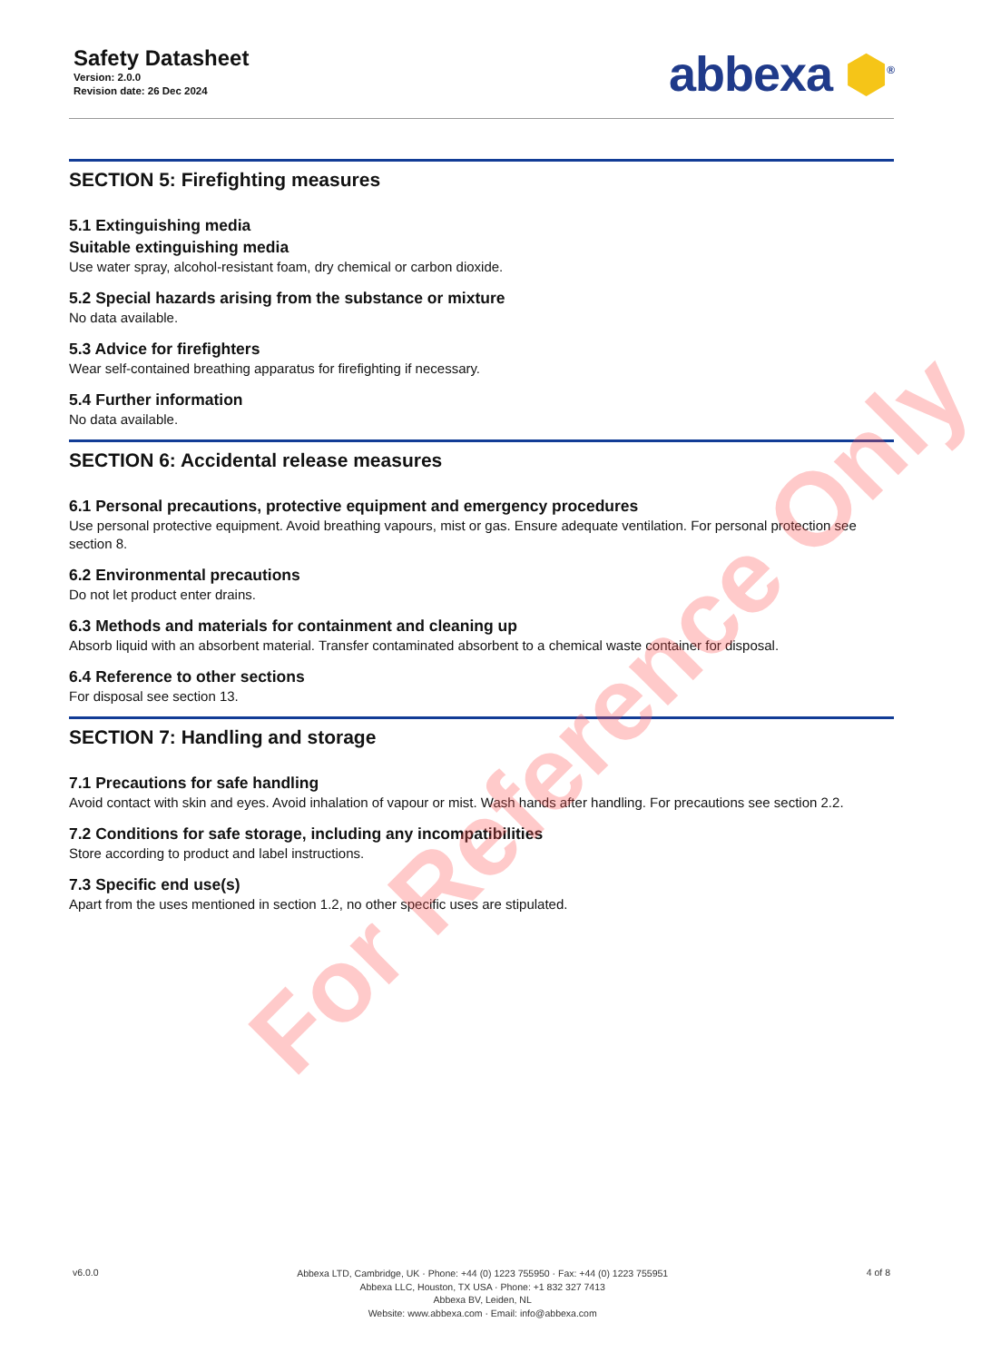Safety Datasheet
Version: 2.0.0
Revision date: 26 Dec 2024
abbexa ⬢<sup>®</sup>
SECTION 5: Firefighting measures
5.1 Extinguishing media
Suitable extinguishing media
Use water spray, alcohol-resistant foam, dry chemical or carbon dioxide.
5.2 Special hazards arising from the substance or mixture
No data available.
5.3 Advice for firefighters
Wear self-contained breathing apparatus for firefighting if necessary.
5.4 Further information
No data available.
SECTION 6: Accidental release measures
6.1 Personal precautions, protective equipment and emergency procedures
Use personal protective equipment. Avoid breathing vapours, mist or gas. Ensure adequate ventilation. For personal protection see section 8.
6.2 Environmental precautions
Do not let product enter drains.
6.3 Methods and materials for containment and cleaning up
Absorb liquid with an absorbent material. Transfer contaminated absorbent to a chemical waste container for disposal.
6.4 Reference to other sections
For disposal see section 13.
SECTION 7: Handling and storage
7.1 Precautions for safe handling
Avoid contact with skin and eyes. Avoid inhalation of vapour or mist. Wash hands after handling. For precautions see section 2.2.
7.2 Conditions for safe storage, including any incompatibilities
Store according to product and label instructions.
7.3 Specific end use(s)
Apart from the uses mentioned in section 1.2, no other specific uses are stipulated.
For Reference Only
v6.0.0
Abbexa LTD, Cambridge, UK · Phone: +44 (0) 1223 755950 · Fax: +44 (0) 1223 755951
Abbexa LLC, Houston, TX USA · Phone: +1 832 327 7413
Abbexa BV, Leiden, NL
Website: www.abbexa.com · Email: info@abbexa.com
4 of 8